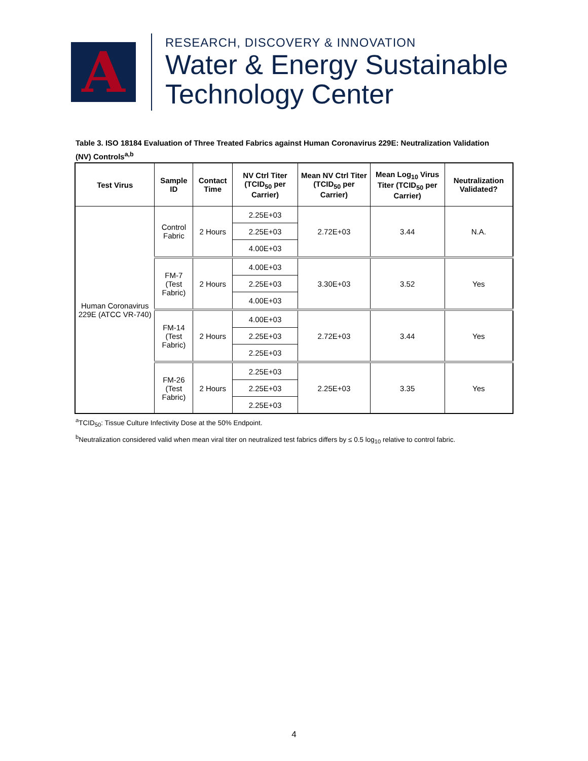A
RESEARCH, DISCOVERY & INNOVATION
Water & Energy Sustainable
Technology Center
Table 3. ISO 18184 Evaluation of Three Treated Fabrics against Human Coronavirus 229E: Neutralization Validation (NV) Controls<sup>a,b</sup>
| Test Virus | Sample ID | Contact Time | NV Ctrl Titer (TCID<sub>50</sub> per Carrier) | Mean NV Ctrl Titer (TCID<sub>50</sub> per Carrier) | Mean Log<sub>10</sub> Virus Titer (TCID<sub>50</sub> per Carrier) | Neutralization Validated? |
| --- | --- | --- | --- | --- | --- | --- |
| Human Coronavirus 229E (ATCC VR-740) | Control Fabric | 2 Hours | 2.25E+03 | 2.72E+03 | 3.44 | N.A. |
| | | | 2.25E+03 | | | |
| | | | 4.00E+03 | | | |
| | FM-7 (Test Fabric) | 2 Hours | 4.00E+03 | 3.30E+03 | 3.52 | Yes |
| | | | 2.25E+03 | | | |
| | | | 4.00E+03 | | | |
| | FM-14 (Test Fabric) | 2 Hours | 4.00E+03 | 2.72E+03 | 3.44 | Yes |
| | | | 2.25E+03 | | | |
| | | | 2.25E+03 | | | |
| | FM-26 (Test Fabric) | 2 Hours | 2.25E+03 | 2.25E+03 | 3.35 | Yes |
| | | | 2.25E+03 | | | |
| | | | 2.25E+03 | | | |
<sup>a</sup> TCID<sub>50</sub>: Tissue Culture Infectivity Dose at the 50% Endpoint.
<sup>b</sup> Neutralization considered valid when mean viral titer on neutralized test fabrics differs by ≤ 0.5 log<sub>10</sub> relative to control fabric.
4